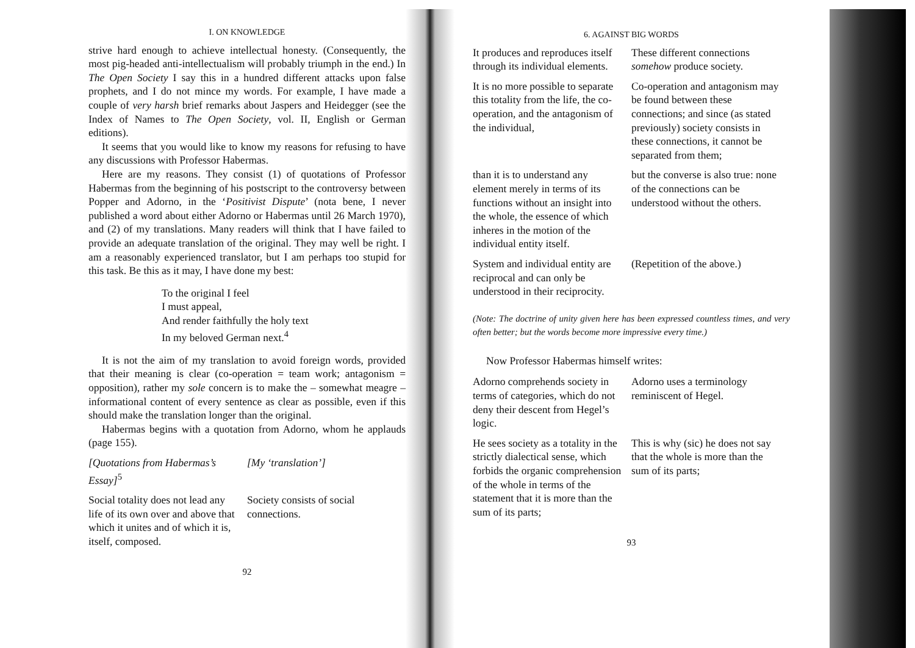I. ON KNOWLEDGE
strive hard enough to achieve intellectual honesty. (Consequently, the most pig-headed anti-intellectualism will probably triumph in the end.) In The Open Society I say this in a hundred different attacks upon false prophets, and I do not mince my words. For example, I have made a couple of very harsh brief remarks about Jaspers and Heidegger (see the Index of Names to The Open Society, vol. II, English or German editions).
It seems that you would like to know my reasons for refusing to have any discussions with Professor Habermas.
Here are my reasons. They consist (1) of quotations of Professor Habermas from the beginning of his postscript to the controversy between Popper and Adorno, in the ‘Positivist Dispute’ (nota bene, I never published a word about either Adorno or Habermas until 26 March 1970), and (2) of my translations. Many readers will think that I have failed to provide an adequate translation of the original. They may well be right. I am a reasonably experienced translator, but I am perhaps too stupid for this task. Be this as it may, I have done my best:
To the original I feel
I must appeal,
And render faithfully the holy text
In my beloved German next.<sup>4</sup>
It is not the aim of my translation to avoid foreign words, provided that their meaning is clear (co-operation = team work; antagonism = opposition), rather my sole concern is to make the – somewhat meagre – informational content of every sentence as clear as possible, even if this should make the translation longer than the original.
Habermas begins with a quotation from Adorno, whom he applauds (page 155).
| [Quotations from Habermas’s Essay]<sup>5</sup> | [My ‘translation’] |
| Social totality does not lead any life of its own over and above that which it unites and of which it is, itself, composed. | Society consists of social connections. |
92
6. AGAINST BIG WORDS
| It produces and reproduces itself through its individual elements. | These different connections somehow produce society. |
| It is no more possible to separate this totality from the life, the co-operation, and the antagonism of the individual, | Co-operation and antagonism may be found between these connections; and since (as stated previously) society consists in these connections, it cannot be separated from them; |
| than it is to understand any element merely in terms of its functions without an insight into the whole, the essence of which inheres in the motion of the individual entity itself. | but the converse is also true: none of the connections can be understood without the others. |
| System and individual entity are reciprocal and can only be understood in their reciprocity. | (Repetition of the above.) |
(Note: The doctrine of unity given here has been expressed countless times, and very often better; but the words become more impressive every time.)
Now Professor Habermas himself writes:
| Adorno comprehends society in terms of categories, which do not deny their descent from Hegel’s logic. | Adorno uses a terminology reminiscent of Hegel. |
| He sees society as a totality in the strictly dialectical sense, which forbids the organic comprehension of the whole in terms of the statement that it is more than the sum of its parts; | This is why (sic) he does not say that the whole is more than the sum of its parts; |
93